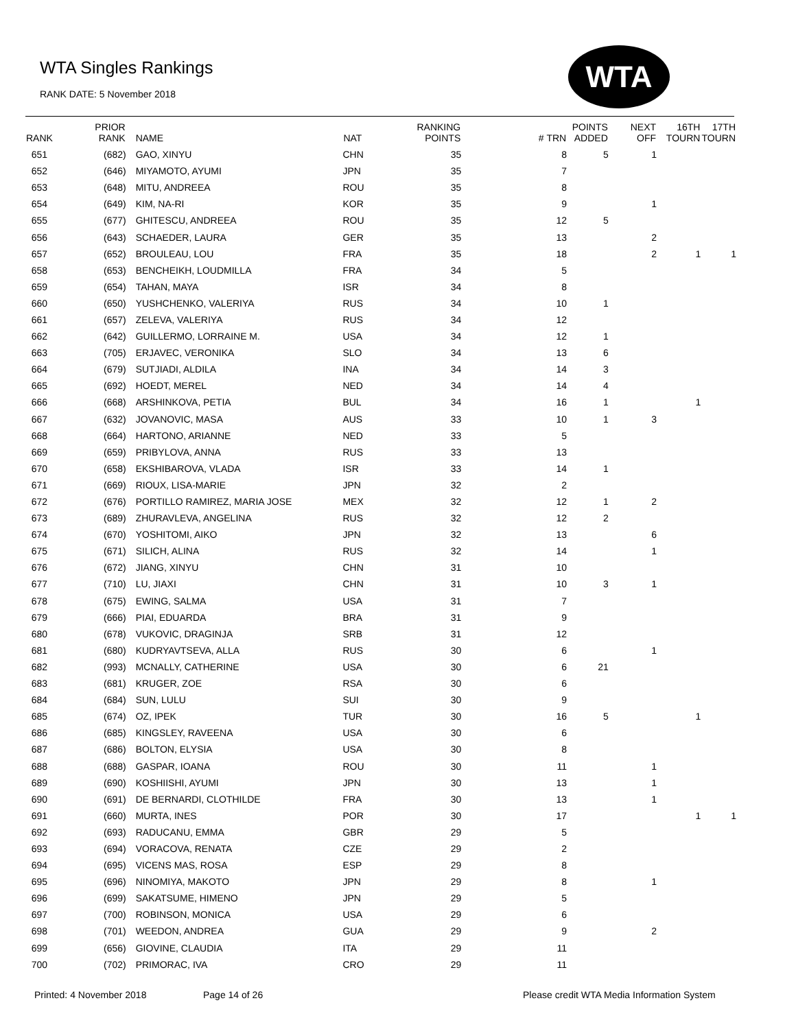WTA Singles Rankings
RANK DATE: 5 November 2018
WTA
| RANK | PRIOR RANK | NAME | NAT | RANKING POINTS | # TRN | POINTS ADDED | NEXT OFF | 16TH TOURN | 17TH TOURN |
| --- | --- | --- | --- | --- | --- | --- | --- | --- | --- |
| 651 | (682) | GAO, XINYU | CHN | 35 | 8 | 5 | 1 | | |
| 652 | (646) | MIYAMOTO, AYUMI | JPN | 35 | 7 | | | | |
| 653 | (648) | MITU, ANDREEA | ROU | 35 | 8 | | | | |
| 654 | (649) | KIM, NA-RI | KOR | 35 | 9 | | 1 | | |
| 655 | (677) | GHITESCU, ANDREEA | ROU | 35 | 12 | 5 | | | |
| 656 | (643) | SCHAEDER, LAURA | GER | 35 | 13 | | 2 | | |
| 657 | (652) | BROULEAU, LOU | FRA | 35 | 18 | | 2 | 1 | 1 |
| 658 | (653) | BENCHEIKH, LOUDMILLA | FRA | 34 | 5 | | | | |
| 659 | (654) | TAHAN, MAYA | ISR | 34 | 8 | | | | |
| 660 | (650) | YUSHCHENKO, VALERIYA | RUS | 34 | 10 | 1 | | | |
| 661 | (657) | ZELEVA, VALERIYA | RUS | 34 | 12 | | | | |
| 662 | (642) | GUILLERMO, LORRAINE M. | USA | 34 | 12 | 1 | | | |
| 663 | (705) | ERJAVEC, VERONIKA | SLO | 34 | 13 | 6 | | | |
| 664 | (679) | SUTJIADI, ALDILA | INA | 34 | 14 | 3 | | | |
| 665 | (692) | HOEDT, MEREL | NED | 34 | 14 | 4 | | | |
| 666 | (668) | ARSHINKOVA, PETIA | BUL | 34 | 16 | 1 | | 1 | |
| 667 | (632) | JOVANOVIC, MASA | AUS | 33 | 10 | 1 | 3 | | |
| 668 | (664) | HARTONO, ARIANNE | NED | 33 | 5 | | | | |
| 669 | (659) | PRIBYLOVA, ANNA | RUS | 33 | 13 | | | | |
| 670 | (658) | EKSHIBAROVA, VLADA | ISR | 33 | 14 | 1 | | | |
| 671 | (669) | RIOUX, LISA-MARIE | JPN | 32 | 2 | | | | |
| 672 | (676) | PORTILLO RAMIREZ, MARIA JOSE | MEX | 32 | 12 | 1 | 2 | | |
| 673 | (689) | ZHURAVLEVA, ANGELINA | RUS | 32 | 12 | 2 | | | |
| 674 | (670) | YOSHITOMI, AIKO | JPN | 32 | 13 | | 6 | | |
| 675 | (671) | SILICH, ALINA | RUS | 32 | 14 | | 1 | | |
| 676 | (672) | JIANG, XINYU | CHN | 31 | 10 | | | | |
| 677 | (710) | LU, JIAXI | CHN | 31 | 10 | 3 | 1 | | |
| 678 | (675) | EWING, SALMA | USA | 31 | 7 | | | | |
| 679 | (666) | PIAI, EDUARDA | BRA | 31 | 9 | | | | |
| 680 | (678) | VUKOVIC, DRAGINJA | SRB | 31 | 12 | | | | |
| 681 | (680) | KUDRYAVTSEVA, ALLA | RUS | 30 | 6 | | 1 | | |
| 682 | (993) | MCNALLY, CATHERINE | USA | 30 | 6 | 21 | | | |
| 683 | (681) | KRUGER, ZOE | RSA | 30 | 6 | | | | |
| 684 | (684) | SUN, LULU | SUI | 30 | 9 | | | | |
| 685 | (674) | OZ, IPEK | TUR | 30 | 16 | 5 | | 1 | |
| 686 | (685) | KINGSLEY, RAVEENA | USA | 30 | 6 | | | | |
| 687 | (686) | BOLTON, ELYSIA | USA | 30 | 8 | | | | |
| 688 | (688) | GASPAR, IOANA | ROU | 30 | 11 | | 1 | | |
| 689 | (690) | KOSHIISHI, AYUMI | JPN | 30 | 13 | | 1 | | |
| 690 | (691) | DE BERNARDI, CLOTHILDE | FRA | 30 | 13 | | 1 | | |
| 691 | (660) | MURTA, INES | POR | 30 | 17 | | | 1 | 1 |
| 692 | (693) | RADUCANU, EMMA | GBR | 29 | 5 | | | | |
| 693 | (694) | VORACOVA, RENATA | CZE | 29 | 2 | | | | |
| 694 | (695) | VICENS MAS, ROSA | ESP | 29 | 8 | | | | |
| 695 | (696) | NINOMIYA, MAKOTO | JPN | 29 | 8 | | 1 | | |
| 696 | (699) | SAKATSUME, HIMENO | JPN | 29 | 5 | | | | |
| 697 | (700) | ROBINSON, MONICA | USA | 29 | 6 | | | | |
| 698 | (701) | WEEDON, ANDREA | GUA | 29 | 9 | | 2 | | |
| 699 | (656) | GIOVINE, CLAUDIA | ITA | 29 | 11 | | | | |
| 700 | (702) | PRIMORAC, IVA | CRO | 29 | 11 | | | | |
Printed: 4 November 2018 Page 14 of 26
Please credit WTA Media Information System